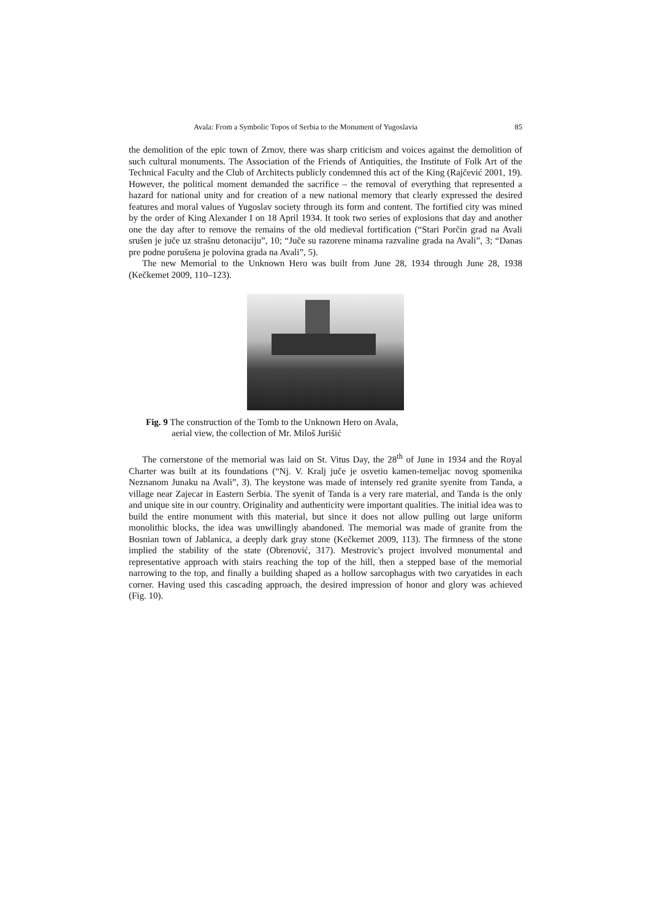Avala: From a Symbolic Topos of Serbia to the Monument of Yugoslavia 85
the demolition of the epic town of Zrnov, there was sharp criticism and voices against the demolition of such cultural monuments. The Association of the Friends of Antiquities, the Institute of Folk Art of the Technical Faculty and the Club of Architects publicly condemned this act of the King (Rajčević 2001, 19). However, the political moment demanded the sacrifice – the removal of everything that represented a hazard for national unity and for creation of a new national memory that clearly expressed the desired features and moral values of Yugoslav society through its form and content. The fortified city was mined by the order of King Alexander I on 18 April 1934. It took two series of explosions that day and another one the day after to remove the remains of the old medieval fortification (“Stari Porčin grad na Avali srušen je juče uz strašnu detonaciju”, 10; “Juče su razorene minama razvaline grada na Avali”, 3; “Danas pre podne porušena je polovina grada na Avali”, 5).
The new Memorial to the Unknown Hero was built from June 28, 1934 through June 28, 1938 (Kečkemet 2009, 110–123).
Fig. 9 The construction of the Tomb to the Unknown Hero on Avala,
aerial view, the collection of Mr. Miloš Jurišić
The cornerstone of the memorial was laid on St. Vitus Day, the 28<sup>th</sup> of June in 1934 and the Royal Charter was built at its foundations (“Nj. V. Kralj juče je osvetio kamen-temeljac novog spomenika Neznanom Junaku na Avali”, 3). The keystone was made of intensely red granite syenite from Tanda, a village near Zajecar in Eastern Serbia. The syenit of Tanda is a very rare material, and Tanda is the only and unique site in our country. Originality and authenticity were important qualities. The initial idea was to build the entire monument with this material, but since it does not allow pulling out large uniform monolithic blocks, the idea was unwillingly abandoned. The memorial was made of granite from the Bosnian town of Jablanica, a deeply dark gray stone (Kečkemet 2009, 113). The firmness of the stone implied the stability of the state (Obrenović, 317). Mestrovic's project involved monumental and representative approach with stairs reaching the top of the hill, then a stepped base of the memorial narrowing to the top, and finally a building shaped as a hollow sarcophagus with two caryatides in each corner. Having used this cascading approach, the desired impression of honor and glory was achieved (Fig. 10).